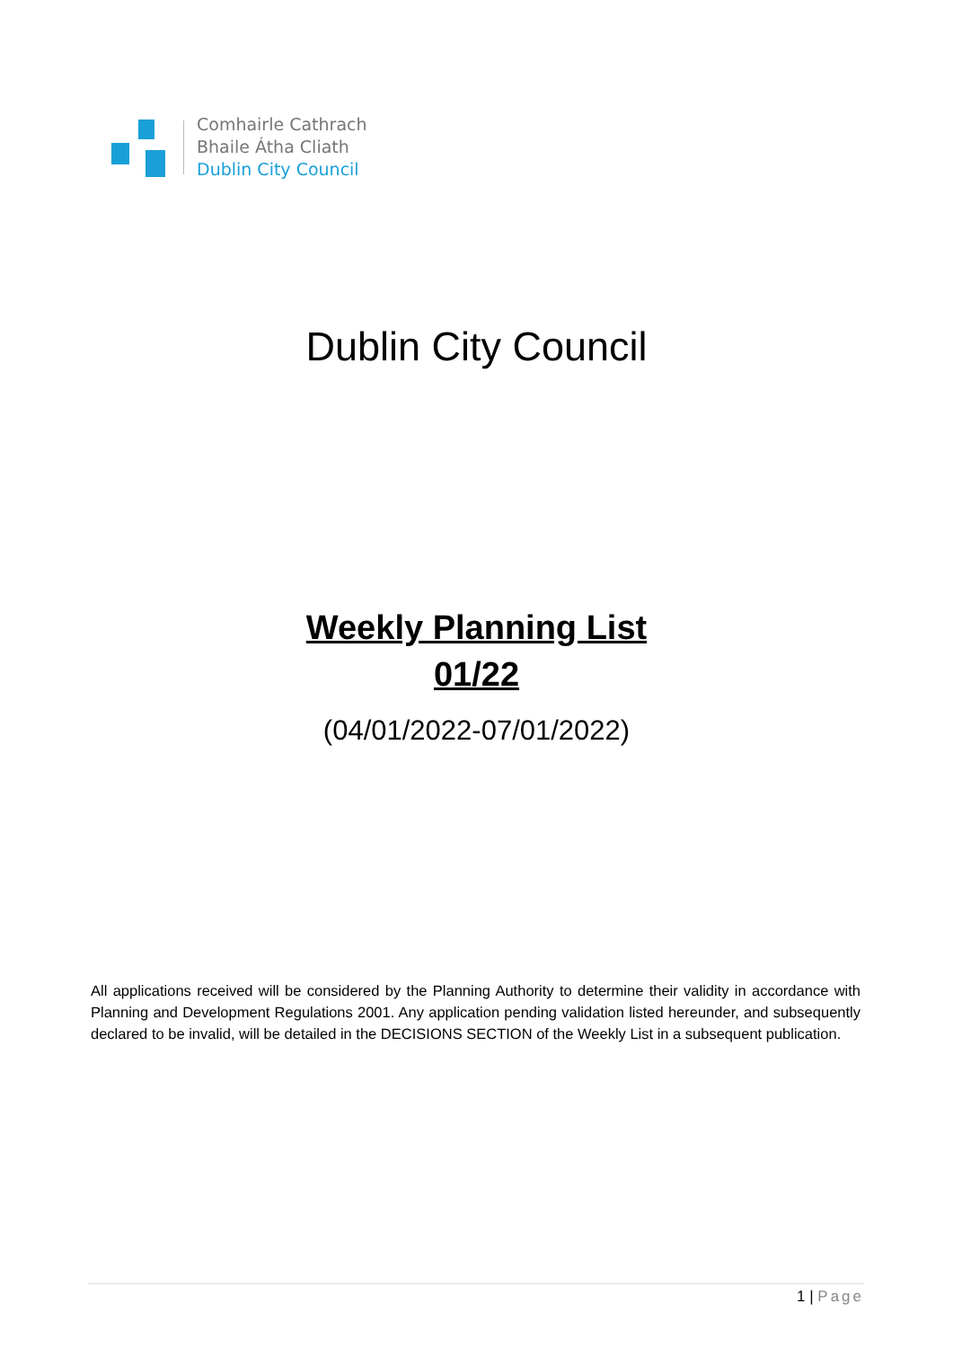Comhairle Cathrach
Bhaile Átha Cliath
Dublin City Council
Dublin City Council
Weekly Planning List
01/22
(04/01/2022-07/01/2022)
All applications received will be considered by the Planning Authority to determine their validity in accordance with Planning and Development Regulations 2001. Any application pending validation listed hereunder, and subsequently declared to be invalid, will be detailed in the DECISIONS SECTION of the Weekly List in a subsequent publication.
1 | Page